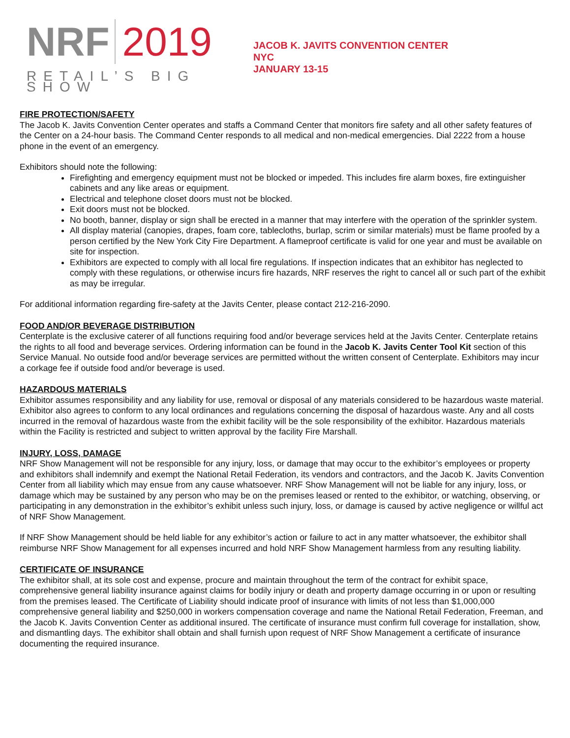NRF 2019
RETAIL’S BIG SHOW
JACOB K. JAVITS CONVENTION CENTER
NYC
JANUARY 13-15
FIRE PROTECTION/SAFETY
The Jacob K. Javits Convention Center operates and staffs a Command Center that monitors fire safety and all other safety features of the Center on a 24-hour basis. The Command Center responds to all medical and non-medical emergencies. Dial 2222 from a house phone in the event of an emergency.
Exhibitors should note the following:
Firefighting and emergency equipment must not be blocked or impeded. This includes fire alarm boxes, fire extinguisher cabinets and any like areas or equipment.
Electrical and telephone closet doors must not be blocked.
Exit doors must not be blocked.
No booth, banner, display or sign shall be erected in a manner that may interfere with the operation of the sprinkler system.
All display material (canopies, drapes, foam core, tablecloths, burlap, scrim or similar materials) must be flame proofed by a person certified by the New York City Fire Department. A flameproof certificate is valid for one year and must be available on site for inspection.
Exhibitors are expected to comply with all local fire regulations. If inspection indicates that an exhibitor has neglected to comply with these regulations, or otherwise incurs fire hazards, NRF reserves the right to cancel all or such part of the exhibit as may be irregular.
For additional information regarding fire-safety at the Javits Center, please contact 212-216-2090.
FOOD AND/OR BEVERAGE DISTRIBUTION
Centerplate is the exclusive caterer of all functions requiring food and/or beverage services held at the Javits Center. Centerplate retains the rights to all food and beverage services. Ordering information can be found in the Jacob K. Javits Center Tool Kit section of this Service Manual. No outside food and/or beverage services are permitted without the written consent of Centerplate. Exhibitors may incur a corkage fee if outside food and/or beverage is used.
HAZARDOUS MATERIALS
Exhibitor assumes responsibility and any liability for use, removal or disposal of any materials considered to be hazardous waste material. Exhibitor also agrees to conform to any local ordinances and regulations concerning the disposal of hazardous waste. Any and all costs incurred in the removal of hazardous waste from the exhibit facility will be the sole responsibility of the exhibitor. Hazardous materials within the Facility is restricted and subject to written approval by the facility Fire Marshall.
INJURY, LOSS, DAMAGE
NRF Show Management will not be responsible for any injury, loss, or damage that may occur to the exhibitor’s employees or property and exhibitors shall indemnify and exempt the National Retail Federation, its vendors and contractors, and the Jacob K. Javits Convention Center from all liability which may ensue from any cause whatsoever. NRF Show Management will not be liable for any injury, loss, or damage which may be sustained by any person who may be on the premises leased or rented to the exhibitor, or watching, observing, or participating in any demonstration in the exhibitor’s exhibit unless such injury, loss, or damage is caused by active negligence or willful act of NRF Show Management.
If NRF Show Management should be held liable for any exhibitor’s action or failure to act in any matter whatsoever, the exhibitor shall reimburse NRF Show Management for all expenses incurred and hold NRF Show Management harmless from any resulting liability.
CERTIFICATE OF INSURANCE
The exhibitor shall, at its sole cost and expense, procure and maintain throughout the term of the contract for exhibit space, comprehensive general liability insurance against claims for bodily injury or death and property damage occurring in or upon or resulting from the premises leased. The Certificate of Liability should indicate proof of insurance with limits of not less than $1,000,000 comprehensive general liability and $250,000 in workers compensation coverage and name the National Retail Federation, Freeman, and the Jacob K. Javits Convention Center as additional insured. The certificate of insurance must confirm full coverage for installation, show, and dismantling days. The exhibitor shall obtain and shall furnish upon request of NRF Show Management a certificate of insurance documenting the required insurance.